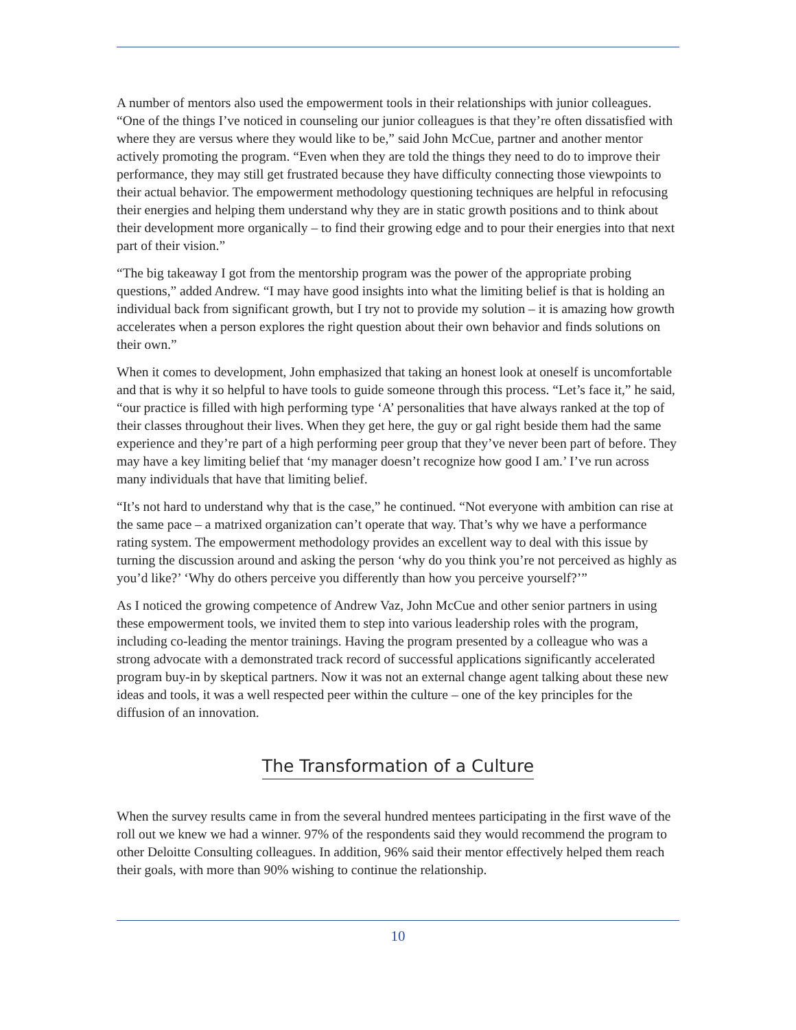A number of mentors also used the empowerment tools in their relationships with junior colleagues. “One of the things I’ve noticed in counseling our junior colleagues is that they’re often dissatisfied with where they are versus where they would like to be,” said John McCue, partner and another mentor actively promoting the program. “Even when they are told the things they need to do to improve their performance, they may still get frustrated because they have difficulty connecting those viewpoints to their actual behavior. The empowerment methodology questioning techniques are helpful in refocusing their energies and helping them understand why they are in static growth positions and to think about their development more organically – to find their growing edge and to pour their energies into that next part of their vision.”
“The big takeaway I got from the mentorship program was the power of the appropriate probing questions,” added Andrew. “I may have good insights into what the limiting belief is that is holding an individual back from significant growth, but I try not to provide my solution – it is amazing how growth accelerates when a person explores the right question about their own behavior and finds solutions on their own.”
When it comes to development, John emphasized that taking an honest look at oneself is uncomfortable and that is why it so helpful to have tools to guide someone through this process. “Let’s face it,” he said, “our practice is filled with high performing type ‘A’ personalities that have always ranked at the top of their classes throughout their lives. When they get here, the guy or gal right beside them had the same experience and they’re part of a high performing peer group that they’ve never been part of before. They may have a key limiting belief that ‘my manager doesn’t recognize how good I am.’ I’ve run across many individuals that have that limiting belief.
“It’s not hard to understand why that is the case,” he continued. “Not everyone with ambition can rise at the same pace – a matrixed organization can’t operate that way. That’s why we have a performance rating system. The empowerment methodology provides an excellent way to deal with this issue by turning the discussion around and asking the person ‘why do you think you’re not perceived as highly as you’d like?’ ‘Why do others perceive you differently than how you perceive yourself?’”
As I noticed the growing competence of Andrew Vaz, John McCue and other senior partners in using these empowerment tools, we invited them to step into various leadership roles with the program, including co-leading the mentor trainings. Having the program presented by a colleague who was a strong advocate with a demonstrated track record of successful applications significantly accelerated program buy-in by skeptical partners. Now it was not an external change agent talking about these new ideas and tools, it was a well respected peer within the culture – one of the key principles for the diffusion of an innovation.
The Transformation of a Culture
When the survey results came in from the several hundred mentees participating in the first wave of the roll out we knew we had a winner. 97% of the respondents said they would recommend the program to other Deloitte Consulting colleagues. In addition, 96% said their mentor effectively helped them reach their goals, with more than 90% wishing to continue the relationship.
10